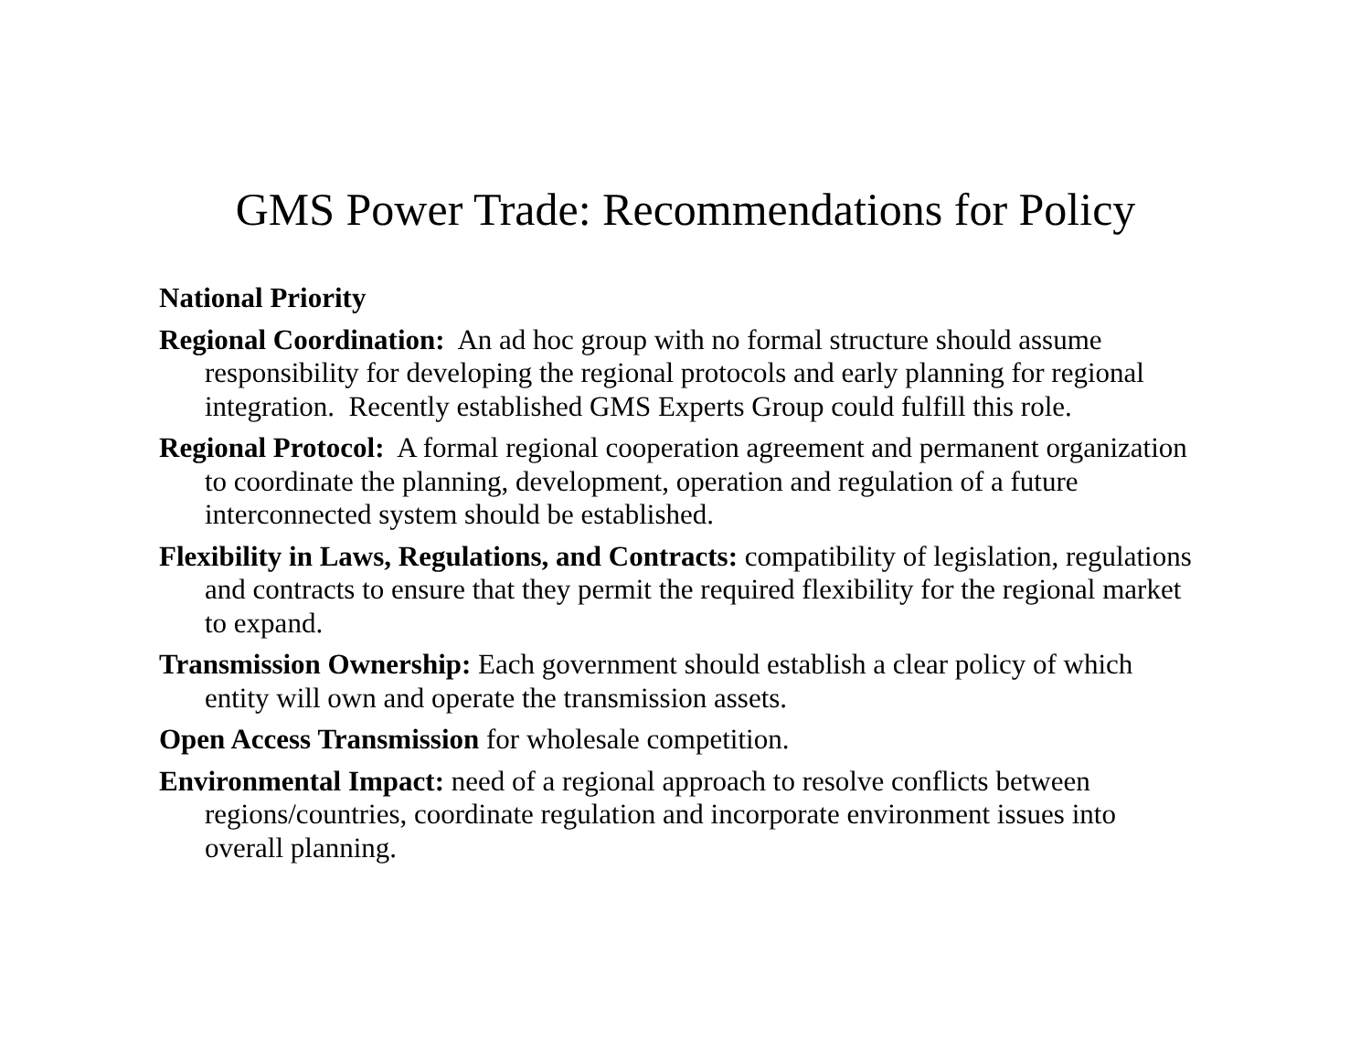GMS Power Trade: Recommendations for Policy
National Priority
Regional Coordination: An ad hoc group with no formal structure should assume responsibility for developing the regional protocols and early planning for regional integration. Recently established GMS Experts Group could fulfill this role.
Regional Protocol: A formal regional cooperation agreement and permanent organization to coordinate the planning, development, operation and regulation of a future interconnected system should be established.
Flexibility in Laws, Regulations, and Contracts: compatibility of legislation, regulations and contracts to ensure that they permit the required flexibility for the regional market to expand.
Transmission Ownership: Each government should establish a clear policy of which entity will own and operate the transmission assets.
Open Access Transmission for wholesale competition.
Environmental Impact: need of a regional approach to resolve conflicts between regions/countries, coordinate regulation and incorporate environment issues into overall planning.